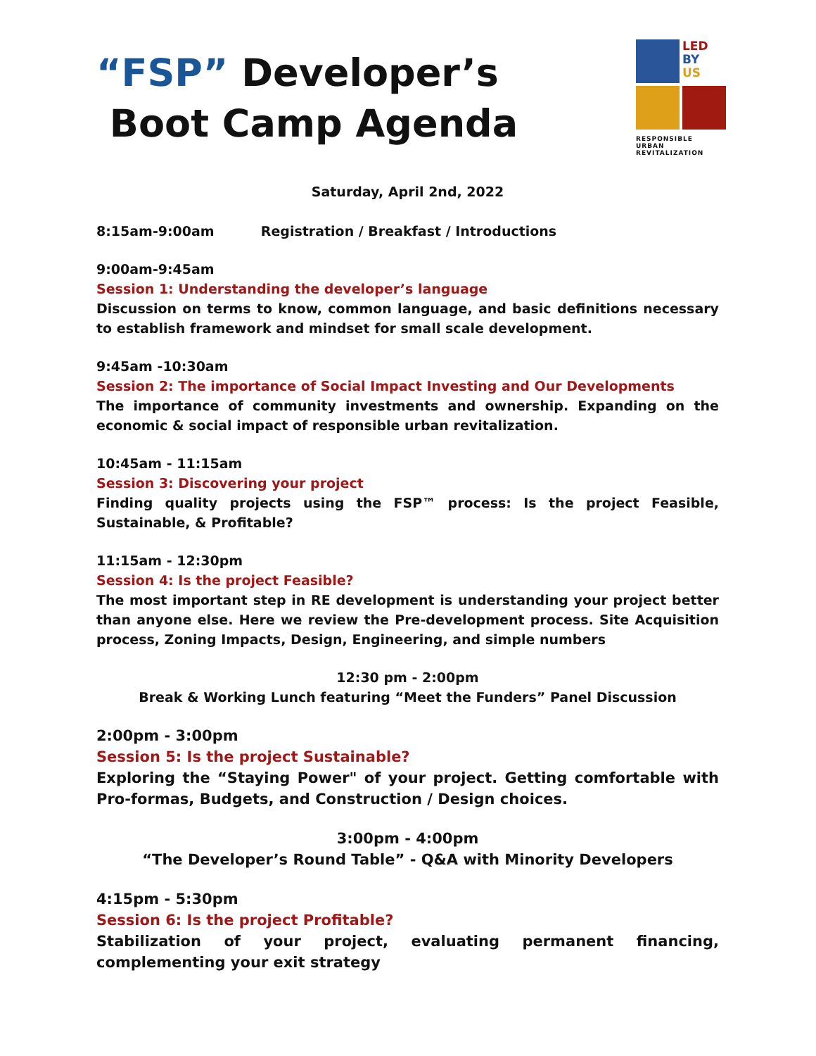“FSP” Developer’s
Boot Camp Agenda
LED
BY
US
RESPONSIBLE
URBAN REVITALIZATION
Saturday, April 2nd, 2022
8:15am-9:00am Registration / Breakfast / Introductions
9:00am-9:45am
Session 1: Understanding the developer’s language
Discussion on terms to know, common language, and basic definitions necessary to establish framework and mindset for small scale development.
9:45am -10:30am
Session 2: The importance of Social Impact Investing and Our Developments
The importance of community investments and ownership. Expanding on the economic & social impact of responsible urban revitalization.
10:45am - 11:15am
Session 3: Discovering your project
Finding quality projects using the FSP™ process: Is the project Feasible, Sustainable, & Profitable?
11:15am - 12:30pm
Session 4: Is the project Feasible?
The most important step in RE development is understanding your project better than anyone else. Here we review the Pre-development process. Site Acquisition process, Zoning Impacts, Design, Engineering, and simple numbers
12:30 pm - 2:00pm
Break & Working Lunch featuring “Meet the Funders” Panel Discussion
2:00pm - 3:00pm
Session 5: Is the project Sustainable?
Exploring the “Staying Power" of your project. Getting comfortable with Pro-formas, Budgets, and Construction / Design choices.
3:00pm - 4:00pm
“The Developer’s Round Table” - Q&A with Minority Developers
4:15pm - 5:30pm
Session 6: Is the project Profitable?
Stabilization of your project, evaluating permanent financing, complementing your exit strategy